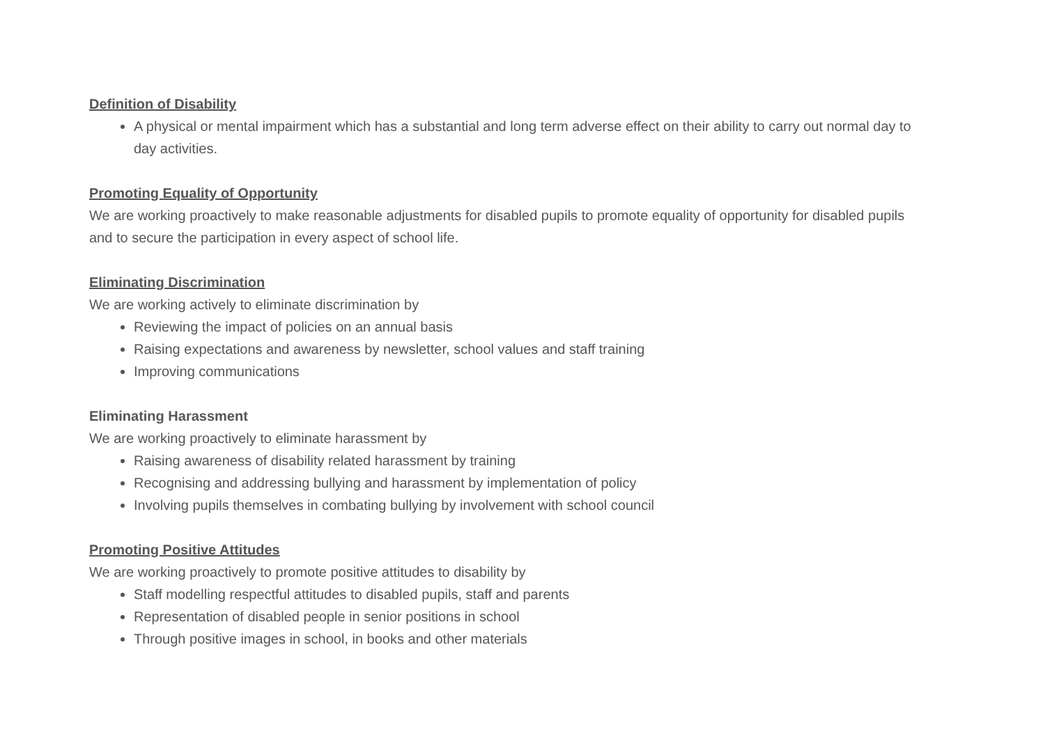Definition of Disability
A physical or mental impairment which has a substantial and long term adverse effect on their ability to carry out normal day to day activities.
Promoting Equality of Opportunity
We are working proactively to make reasonable adjustments for disabled pupils to promote equality of opportunity for disabled pupils and to secure the participation in every aspect of school life.
Eliminating Discrimination
We are working actively to eliminate discrimination by
Reviewing the impact of policies on an annual basis
Raising expectations and awareness by newsletter, school values and staff training
Improving communications
Eliminating Harassment
We are working proactively to eliminate harassment by
Raising awareness of disability related harassment by training
Recognising and addressing bullying and harassment by implementation of policy
Involving pupils themselves in combating bullying by involvement with school council
Promoting Positive Attitudes
We are working proactively to promote positive attitudes to disability by
Staff modelling respectful attitudes to disabled pupils, staff and parents
Representation of disabled people in senior positions in school
Through positive images in school, in books and other materials